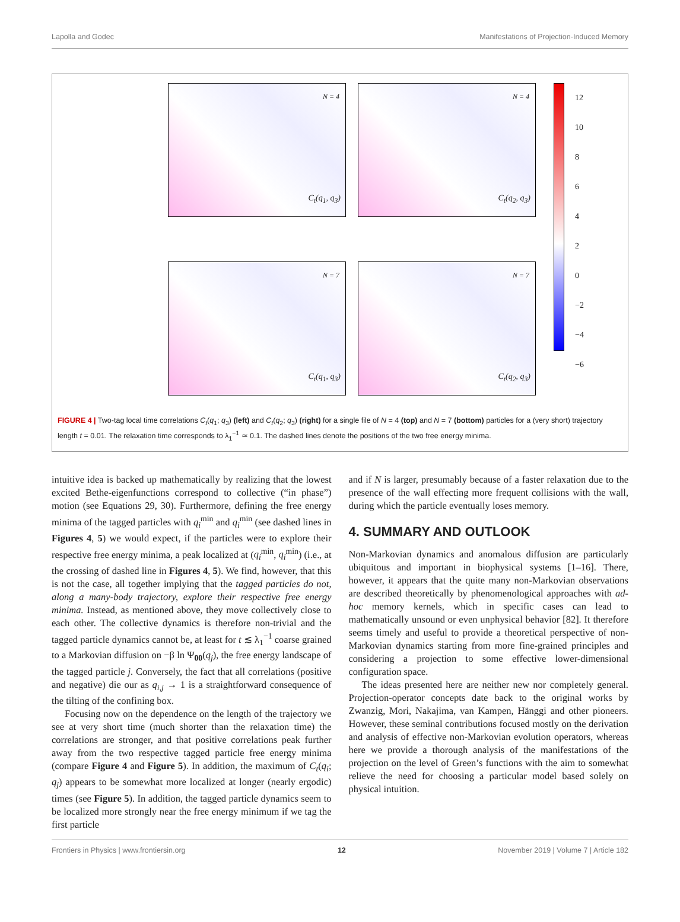Lapolla and Godec Manifestations of Projection-Induced Memory
N = 4
C<sub>t</sub>(q<sub>1</sub>, q<sub>3</sub>)
N = 4
C<sub>t</sub>(q<sub>2</sub>, q<sub>3</sub>)
12
10
8
6
4
2
0
−2
−4
−6
N = 7
C<sub>t</sub>(q<sub>1</sub>, q<sub>3</sub>)
N = 7
C<sub>t</sub>(q<sub>2</sub>, q<sub>3</sub>)
FIGURE 4 | Two-tag local time correlations C<sub>t</sub>(q<sub>1</sub>; q<sub>3</sub>) (left) and C<sub>t</sub>(q<sub>2</sub>; q<sub>3</sub>) (right) for a single file of N = 4 (top) and N = 7 (bottom) particles for a (very short) trajectory length t = 0.01. The relaxation time corresponds to λ<sub>1</sub><sup>−1</sup> ≃ 0.1. The dashed lines denote the positions of the two free energy minima.
intuitive idea is backed up mathematically by realizing that the lowest excited Bethe-eigenfunctions correspond to collective (“in phase”) motion (see Equations 29, 30). Furthermore, defining the free energy minima of the tagged particles with q<sub>i</sub><sup>min</sup> and q<sub>i</sub><sup>min</sup> (see dashed lines in Figures 4, 5) we would expect, if the particles were to explore their respective free energy minima, a peak localized at (q<sub>i</sub><sup>min</sup>, q<sub>i</sub><sup>min</sup>) (i.e., at the crossing of dashed line in Figures 4, 5). We find, however, that this is not the case, all together implying that the tagged particles do not, along a many-body trajectory, explore their respective free energy minima. Instead, as mentioned above, they move collectively close to each other. The collective dynamics is therefore non-trivial and the tagged particle dynamics cannot be, at least for t ≲ λ<sub>1</sub><sup>−1</sup> coarse grained to a Markovian diffusion on −β ln Ψ<sub>00</sub>(q<sub>j</sub>), the free energy landscape of the tagged particle j. Conversely, the fact that all correlations (positive and negative) die our as q<sub>i,j</sub> → 1 is a straightforward consequence of the tilting of the confining box.
Focusing now on the dependence on the length of the trajectory we see at very short time (much shorter than the relaxation time) the correlations are stronger, and that positive correlations peak further away from the two respective tagged particle free energy minima (compare Figure 4 and Figure 5). In addition, the maximum of C<sub>t</sub>(q<sub>i</sub>; q<sub>j</sub>) appears to be somewhat more localized at longer (nearly ergodic) times (see Figure 5). In addition, the tagged particle dynamics seem to be localized more strongly near the free energy minimum if we tag the first particle
and if N is larger, presumably because of a faster relaxation due to the presence of the wall effecting more frequent collisions with the wall, during which the particle eventually loses memory.
4. SUMMARY AND OUTLOOK
Non-Markovian dynamics and anomalous diffusion are particularly ubiquitous and important in biophysical systems [1–16]. There, however, it appears that the quite many non-Markovian observations are described theoretically by phenomenological approaches with ad-hoc memory kernels, which in specific cases can lead to mathematically unsound or even unphysical behavior [82]. It therefore seems timely and useful to provide a theoretical perspective of non-Markovian dynamics starting from more fine-grained principles and considering a projection to some effective lower-dimensional configuration space.
The ideas presented here are neither new nor completely general. Projection-operator concepts date back to the original works by Zwanzig, Mori, Nakajima, van Kampen, Hänggi and other pioneers. However, these seminal contributions focused mostly on the derivation and analysis of effective non-Markovian evolution operators, whereas here we provide a thorough analysis of the manifestations of the projection on the level of Green’s functions with the aim to somewhat relieve the need for choosing a particular model based solely on physical intuition.
Frontiers in Physics | www.frontiersin.org 12 November 2019 | Volume 7 | Article 182